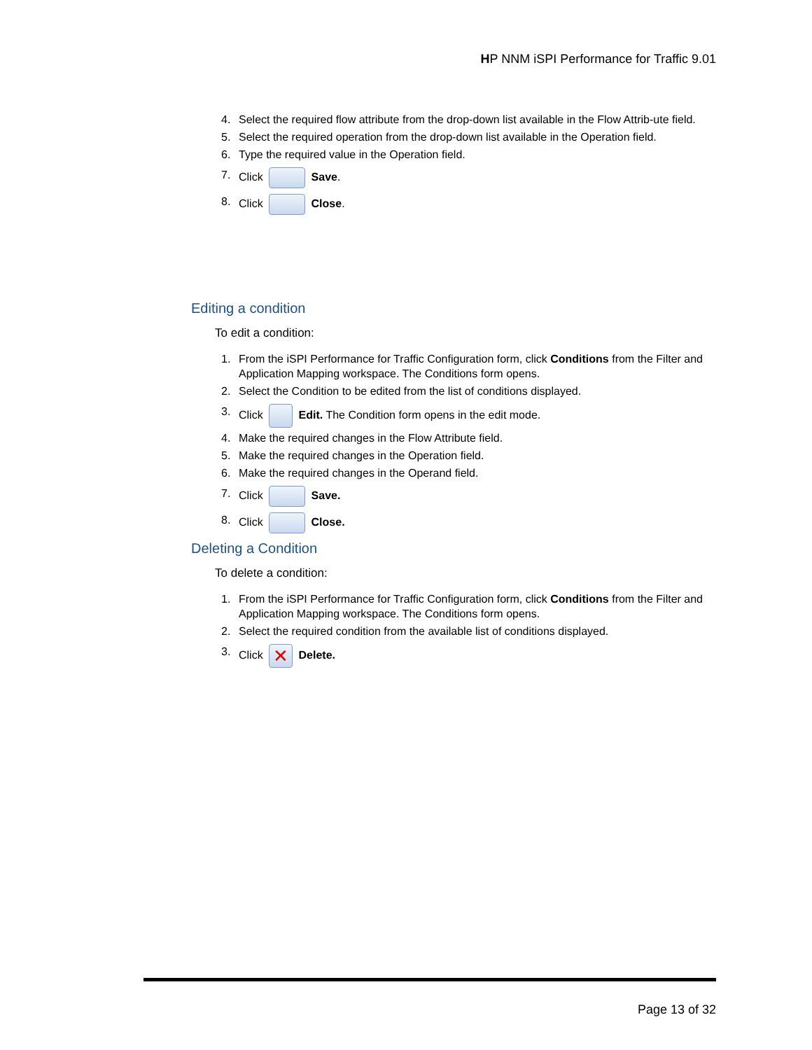HP NNM iSPI Performance for Traffic 9.01
4. Select the required flow attribute from the drop-down list available in the Flow Attrib-ute field.
5. Select the required operation from the drop-down list available in the Operation field.
6. Type the required value in the Operation field.
7. Click Save.
8. Click Close.
Editing a condition
To edit a condition:
1. From the iSPI Performance for Traffic Configuration form, click Conditions from the Filter and Application Mapping workspace. The Conditions form opens.
2. Select the Condition to be edited from the list of conditions displayed.
3. Click Edit. The Condition form opens in the edit mode.
4. Make the required changes in the Flow Attribute field.
5. Make the required changes in the Operation field.
6. Make the required changes in the Operand field.
7. Click Save.
8. Click Close.
Deleting a Condition
To delete a condition:
1. From the iSPI Performance for Traffic Configuration form, click Conditions from the Filter and Application Mapping workspace. The Conditions form opens.
2. Select the required condition from the available list of conditions displayed.
3. Click ✕ Delete.
Page 13 of 32